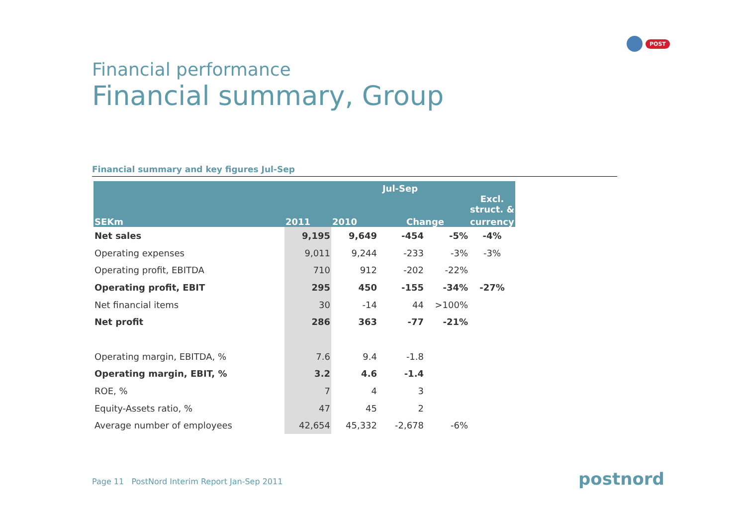POST
Financial performance
Financial summary, Group
Financial summary and key figures Jul-Sep
| | | Jul-Sep | | | |
| --- | --- | --- | --- | --- | --- |
| | | | | | Excl. struct. & |
| SEKm | 2011 | 2010 | Change | | currency |
| Net sales | 9,195 | 9,649 | -454 | -5% | -4% |
| Operating expenses | 9,011 | 9,244 | -233 | -3% | -3% |
| Operating profit, EBITDA | 710 | 912 | -202 | -22% | |
| Operating profit, EBIT | 295 | 450 | -155 | -34% | -27% |
| Net financial items | 30 | -14 | 44 | >100% | |
| Net profit | 286 | 363 | -77 | -21% | |
| Operating margin, EBITDA, % | 7.6 | 9.4 | -1.8 | | |
| Operating margin, EBIT, % | 3.2 | 4.6 | -1.4 | | |
| ROE, % | 7 | 4 | 3 | | |
| Equity-Assets ratio, % | 47 | 45 | 2 | | |
| Average number of employees | 42,654 | 45,332 | -2,678 | -6% | |
Page 11 PostNord Interim Report Jan-Sep 2011
postnord